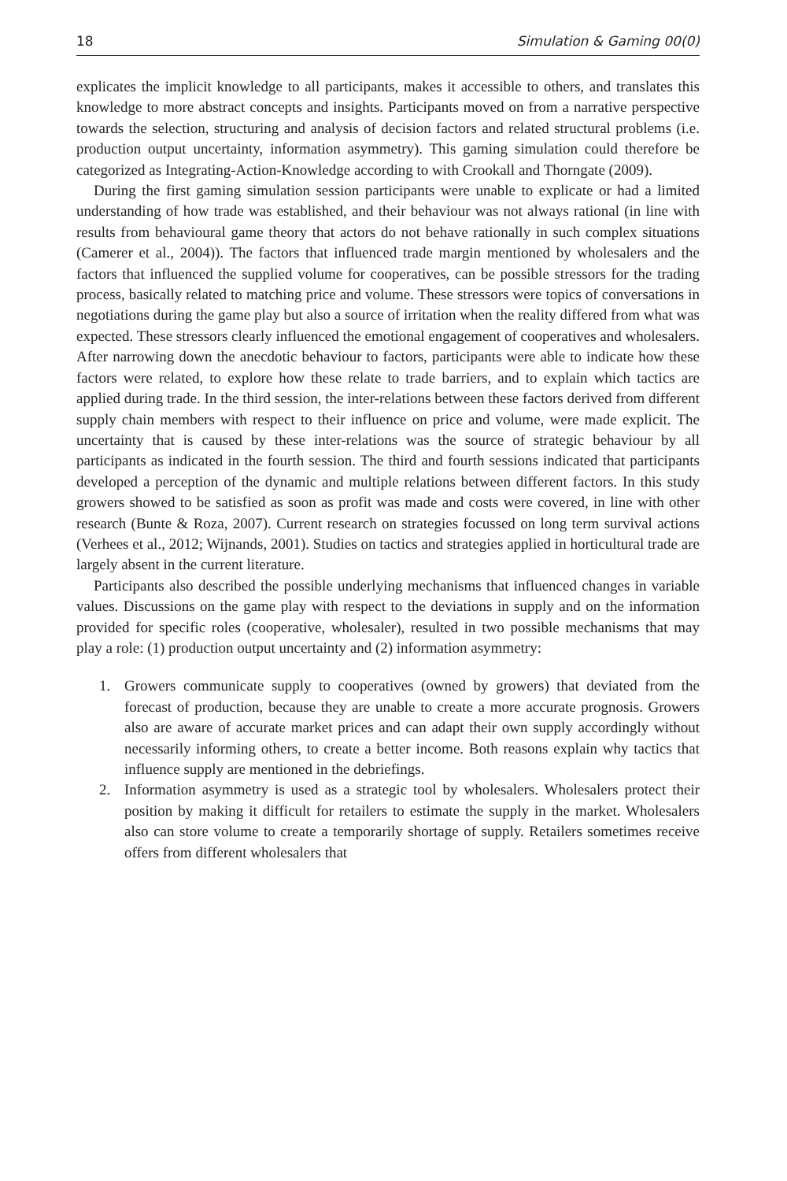18 Simulation & Gaming 00(0)
explicates the implicit knowledge to all participants, makes it accessible to others, and translates this knowledge to more abstract concepts and insights. Participants moved on from a narrative perspective towards the selection, structuring and analysis of decision factors and related structural problems (i.e. production output uncertainty, information asymmetry). This gaming simulation could therefore be categorized as Integrating-Action-Knowledge according to with Crookall and Thorngate (2009).
During the first gaming simulation session participants were unable to explicate or had a limited understanding of how trade was established, and their behaviour was not always rational (in line with results from behavioural game theory that actors do not behave rationally in such complex situations (Camerer et al., 2004)). The factors that influenced trade margin mentioned by wholesalers and the factors that influenced the supplied volume for cooperatives, can be possible stressors for the trading process, basically related to matching price and volume. These stressors were topics of conversations in negotiations during the game play but also a source of irritation when the reality differed from what was expected. These stressors clearly influenced the emotional engagement of cooperatives and wholesalers. After narrowing down the anecdotic behaviour to factors, participants were able to indicate how these factors were related, to explore how these relate to trade barriers, and to explain which tactics are applied during trade. In the third session, the inter-relations between these factors derived from different supply chain members with respect to their influence on price and volume, were made explicit. The uncertainty that is caused by these inter-relations was the source of strategic behaviour by all participants as indicated in the fourth session. The third and fourth sessions indicated that participants developed a perception of the dynamic and multiple relations between different factors. In this study growers showed to be satisfied as soon as profit was made and costs were covered, in line with other research (Bunte & Roza, 2007). Current research on strategies focussed on long term survival actions (Verhees et al., 2012; Wijnands, 2001). Studies on tactics and strategies applied in horticultural trade are largely absent in the current literature.
Participants also described the possible underlying mechanisms that influenced changes in variable values. Discussions on the game play with respect to the deviations in supply and on the information provided for specific roles (cooperative, wholesaler), resulted in two possible mechanisms that may play a role: (1) production output uncertainty and (2) information asymmetry:
1. Growers communicate supply to cooperatives (owned by growers) that deviated from the forecast of production, because they are unable to create a more accurate prognosis. Growers also are aware of accurate market prices and can adapt their own supply accordingly without necessarily informing others, to create a better income. Both reasons explain why tactics that influence supply are mentioned in the debriefings.
2. Information asymmetry is used as a strategic tool by wholesalers. Wholesalers protect their position by making it difficult for retailers to estimate the supply in the market. Wholesalers also can store volume to create a temporarily shortage of supply. Retailers sometimes receive offers from different wholesalers that